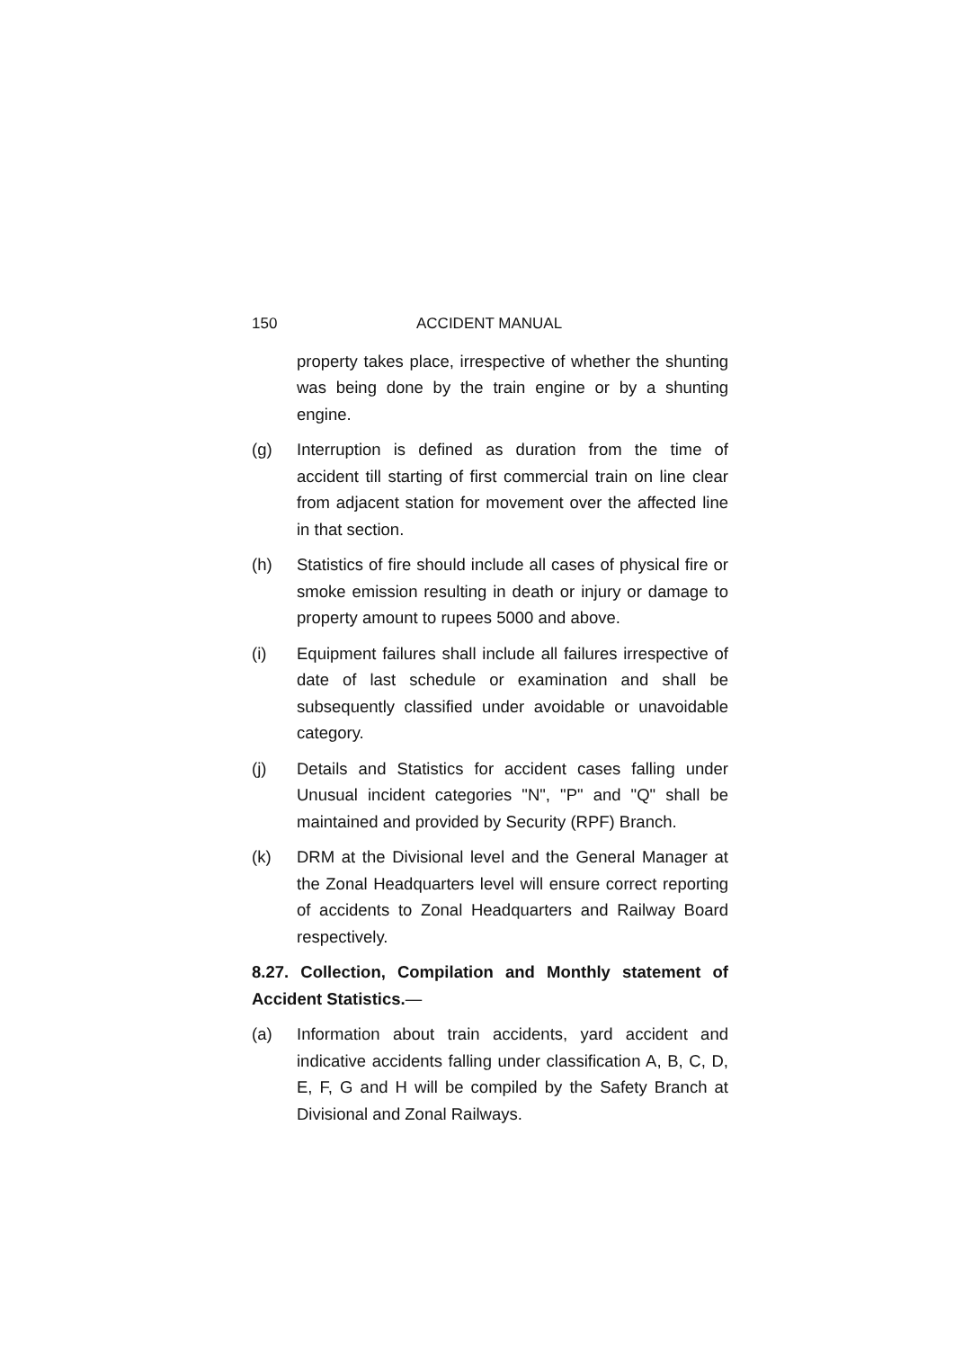150 ACCIDENT MANUAL
property takes place, irrespective of whether the shunting was being done by the train engine or by a shunting engine.
(g) Interruption is defined as duration from the time of accident till starting of first commercial train on line clear from adjacent station for movement over the affected line in that section.
(h) Statistics of fire should include all cases of physical fire or smoke emission resulting in death or injury or damage to property amount to rupees 5000 and above.
(i) Equipment failures shall include all failures irrespective of date of last schedule or examination and shall be subsequently classified under avoidable or unavoidable category.
(j) Details and Statistics for accident cases falling under Unusual incident categories "N", "P" and "Q" shall be maintained and provided by Security (RPF) Branch.
(k) DRM at the Divisional level and the General Manager at the Zonal Headquarters level will ensure correct reporting of accidents to Zonal Headquarters and Railway Board respectively.
8.27. Collection, Compilation and Monthly statement of Accident Statistics.—
(a) Information about train accidents, yard accident and indicative accidents falling under classification A, B, C, D, E, F, G and H will be compiled by the Safety Branch at Divisional and Zonal Railways.